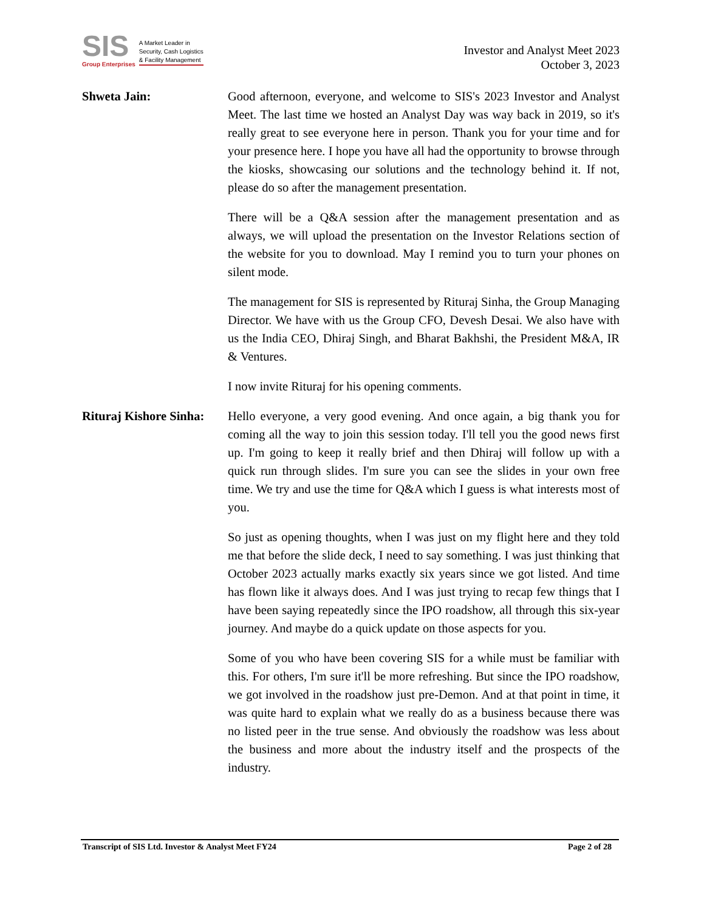SIS
Group Enterprises
A Market Leader in
Security, Cash Logistics
& Facility Management
Investor and Analyst Meet 2023
October 3, 2023
Shweta Jain: Good afternoon, everyone, and welcome to SIS's 2023 Investor and Analyst Meet. The last time we hosted an Analyst Day was way back in 2019, so it's really great to see everyone here in person. Thank you for your time and for your presence here. I hope you have all had the opportunity to browse through the kiosks, showcasing our solutions and the technology behind it. If not, please do so after the management presentation.
There will be a Q&A session after the management presentation and as always, we will upload the presentation on the Investor Relations section of the website for you to download. May I remind you to turn your phones on silent mode.
The management for SIS is represented by Rituraj Sinha, the Group Managing Director. We have with us the Group CFO, Devesh Desai. We also have with us the India CEO, Dhiraj Singh, and Bharat Bakhshi, the President M&A, IR & Ventures.
I now invite Rituraj for his opening comments.
Rituraj Kishore Sinha:
Hello everyone, a very good evening. And once again, a big thank you for coming all the way to join this session today. I'll tell you the good news first up. I'm going to keep it really brief and then Dhiraj will follow up with a quick run through slides. I'm sure you can see the slides in your own free time. We try and use the time for Q&A which I guess is what interests most of you.
So just as opening thoughts, when I was just on my flight here and they told me that before the slide deck, I need to say something. I was just thinking that October 2023 actually marks exactly six years since we got listed. And time has flown like it always does. And I was just trying to recap few things that I have been saying repeatedly since the IPO roadshow, all through this six-year journey. And maybe do a quick update on those aspects for you.
Some of you who have been covering SIS for a while must be familiar with this. For others, I'm sure it'll be more refreshing. But since the IPO roadshow, we got involved in the roadshow just pre-Demon. And at that point in time, it was quite hard to explain what we really do as a business because there was no listed peer in the true sense. And obviously the roadshow was less about the business and more about the industry itself and the prospects of the industry.
Transcript of SIS Ltd. Investor & Analyst Meet FY24 Page 2 of 28